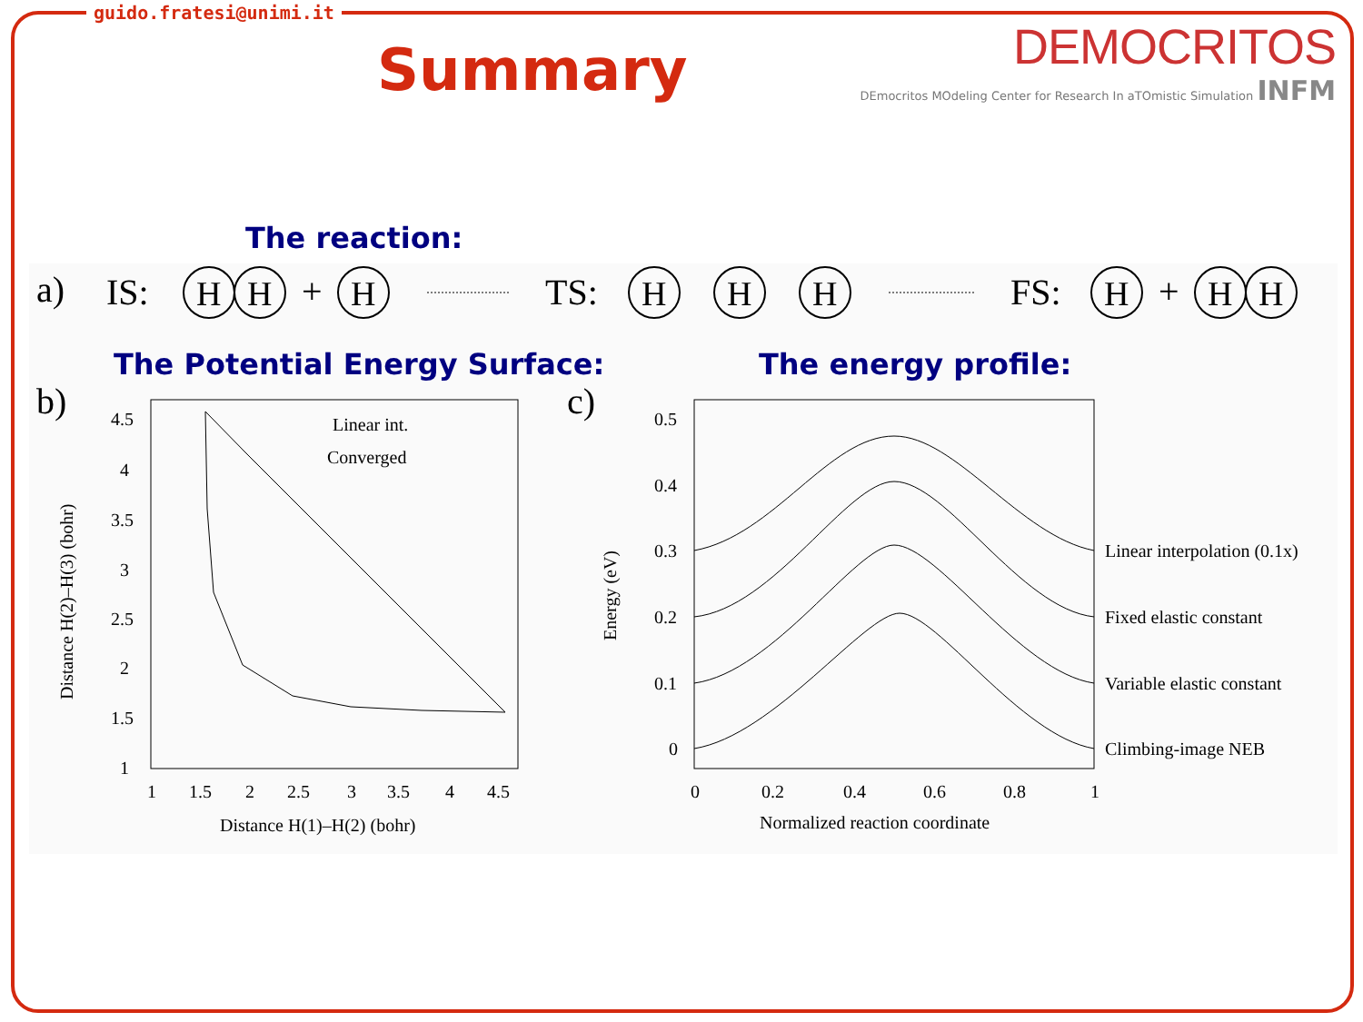guido.fratesi@unimi.it
Summary
DEMOCRITOS
DEmocritos MOdeling Center for Research In aTOmistic Simulation INFM
The reaction:
a)
IS:
H
H
H
H
H
H
H
H
H
+
+
TS:
FS:
b)
c)
Linear interpolation (0.1x)
Fixed elastic constant
Variable elastic constant
Climbing-image NEB
Linear int.
Converged
Distance H(1)–H(2) (bohr)
Normalized reaction coordinate
4.5
4
3.5
3
2.5
2
1.5
1
1
1.5
2
2.5
3
3.5
4
4.5
0.5
0.4
0.3
0.2
0.1
0
0
0.2
0.4
0.6
0.8
1
Distance H(2)–H(3) (bohr)
Energy (eV)
The Potential Energy Surface: The energy profile: